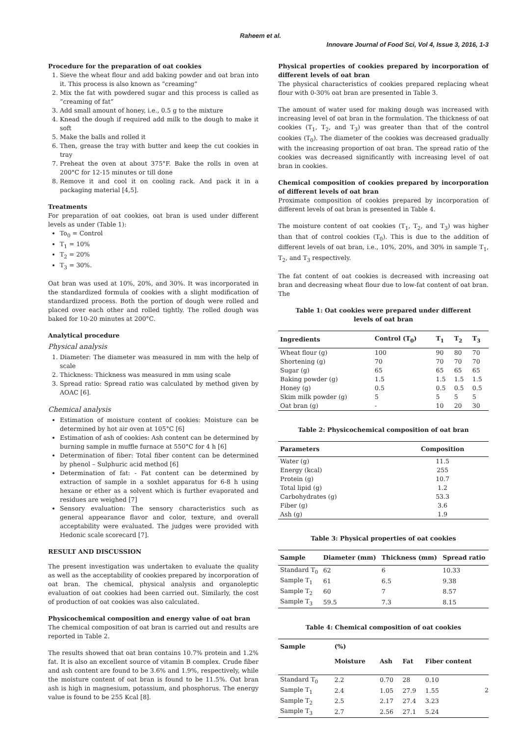Raheem et al.
Innovare Journal of Food Sci, Vol 4, Issue 3, 2016, 1-3
Procedure for the preparation of oat cookies
1. Sieve the wheat flour and add baking powder and oat bran into it. This process is also known as “creaming”
2. Mix the fat with powdered sugar and this process is called as “creaming of fat”
3. Add small amount of honey, i.e., 0.5 g to the mixture
4. Knead the dough if required add milk to the dough to make it soft
5. Make the balls and rolled it
6. Then, grease the tray with butter and keep the cut cookies in tray
7. Preheat the oven at about 375°F. Bake the rolls in oven at 200°C for 12-15 minutes or till done
8. Remove it and cool it on cooling rack. And pack it in a packaging material [4,5].
Treatments
For preparation of oat cookies, oat bran is used under different levels as under (Table 1):
To<sub>0</sub> = Control
T<sub>1</sub> = 10%
T<sub>2</sub> = 20%
T<sub>3</sub> = 30%.
Oat bran was used at 10%, 20%, and 30%. It was incorporated in the standardized formula of cookies with a slight modification of standardized process. Both the portion of dough were rolled and placed over each other and rolled tightly. The rolled dough was baked for 10-20 minutes at 200°C.
Analytical procedure
Physical analysis
1. Diameter: The diameter was measured in mm with the help of scale
2. Thickness: Thickness was measured in mm using scale
3. Spread ratio: Spread ratio was calculated by method given by AOAC [6].
Chemical analysis
Estimation of moisture content of cookies: Moisture can be determined by hot air oven at 105°C [6]
Estimation of ash of cookies: Ash content can be determined by burning sample in muffle furnace at 550°C for 4 h [6]
Determination of fiber: Total fiber content can be determined by phenol – Sulphuric acid method [6]
Determination of fat: - Fat content can be determined by extraction of sample in a soxhlet apparatus for 6-8 h using hexane or ether as a solvent which is further evaporated and residues are weighed [7]
Sensory evaluation: The sensory characteristics such as general appearance flavor and color, texture, and overall acceptability were evaluated. The judges were provided with Hedonic scale scorecard [7].
RESULT AND DISCUSSION
The present investigation was undertaken to evaluate the quality as well as the acceptability of cookies prepared by incorporation of oat bran. The chemical, physical analysis and organoleptic evaluation of oat cookies had been carried out. Similarly, the cost of production of oat cookies was also calculated.
Physicochemical composition and energy value of oat bran
The chemical composition of oat bran is carried out and results are reported in Table 2.
The results showed that oat bran contains 10.7% protein and 1.2% fat. It is also an excellent source of vitamin B complex. Crude fiber and ash content are found to be 3.6% and 1.9%, respectively, while the moisture content of oat bran is found to be 11.5%. Oat bran ash is high in magnesium, potassium, and phosphorus. The energy value is found to be 255 Kcal [8].
Physical properties of cookies prepared by incorporation of different levels of oat bran
The physical characteristics of cookies prepared replacing wheat flour with 0-30% oat bran are presented in Table 3.
The amount of water used for making dough was increased with increasing level of oat bran in the formulation. The thickness of oat cookies (T<sub>1</sub>, T<sub>2</sub>, and T<sub>3</sub>) was greater than that of the control cookies (T<sub>0</sub>). The diameter of the cookies was decreased gradually with the increasing proportion of oat bran. The spread ratio of the cookies was decreased significantly with increasing level of oat bran in cookies.
Chemical composition of cookies prepared by incorporation of different levels of oat bran
Proximate composition of cookies prepared by incorporation of different levels of oat bran is presented in Table 4.
The moisture content of oat cookies (T<sub>1</sub>, T<sub>2</sub>, and T<sub>3</sub>) was higher than that of control cookies (T<sub>0</sub>). This is due to the addition of different levels of oat bran, i.e., 10%, 20%, and 30% in sample T<sub>1</sub>, T<sub>2</sub>, and T<sub>3</sub> respectively.
The fat content of oat cookies is decreased with increasing oat bran and decreasing wheat flour due to low-fat content of oat bran. The
Table 1: Oat cookies were prepared under different
levels of oat bran
| Ingredients | Control (T<sub>0</sub>) | T<sub>1</sub> | T<sub>2</sub> | T<sub>3</sub> |
| --- | --- | --- | --- | --- |
| Wheat flour (g) | 100 | 90 | 80 | 70 |
| Shortening (g) | 70 | 70 | 70 | 70 |
| Sugar (g) | 65 | 65 | 65 | 65 |
| Baking powder (g) | 1.5 | 1.5 | 1.5 | 1.5 |
| Honey (g) | 0.5 | 0.5 | 0.5 | 0.5 |
| Skim milk powder (g) | 5 | 5 | 5 | 5 |
| Oat bran (g) | - | 10 | 20 | 30 |
Table 2: Physicochemical composition of oat bran
| Parameters | Composition |
| --- | --- |
| Water (g) | 11.5 |
| Energy (kcal) | 255 |
| Protein (g) | 10.7 |
| Total lipid (g) | 1.2 |
| Carbohydrates (g) | 53.3 |
| Fiber (g) | 3.6 |
| Ash (g) | 1.9 |
Table 3: Physical properties of oat cookies
| Sample | Diameter (mm) | Thickness (mm) | Spread ratio |
| --- | --- | --- | --- |
| Standard T<sub>0</sub> | 62 | 6 | 10.33 |
| Sample T<sub>1</sub> | 61 | 6.5 | 9.38 |
| Sample T<sub>2</sub> | 60 | 7 | 8.57 |
| Sample T<sub>3</sub> | 59.5 | 7.3 | 8.15 |
Table 4: Chemical composition of oat cookies
| Sample | (%) | | | |
| --- | --- | --- | --- | --- |
| | Moisture | Ash | Fat | Fiber content |
| Standard T<sub>0</sub> | 2.2 | 0.70 | 28 | 0.10 |
| Sample T<sub>1</sub> | 2.4 | 1.05 | 27.9 | 1.55 |
| Sample T<sub>2</sub> | 2.5 | 2.17 | 27.4 | 3.23 |
| Sample T<sub>3</sub> | 2.7 | 2.56 | 27.1 | 5.24 |
2